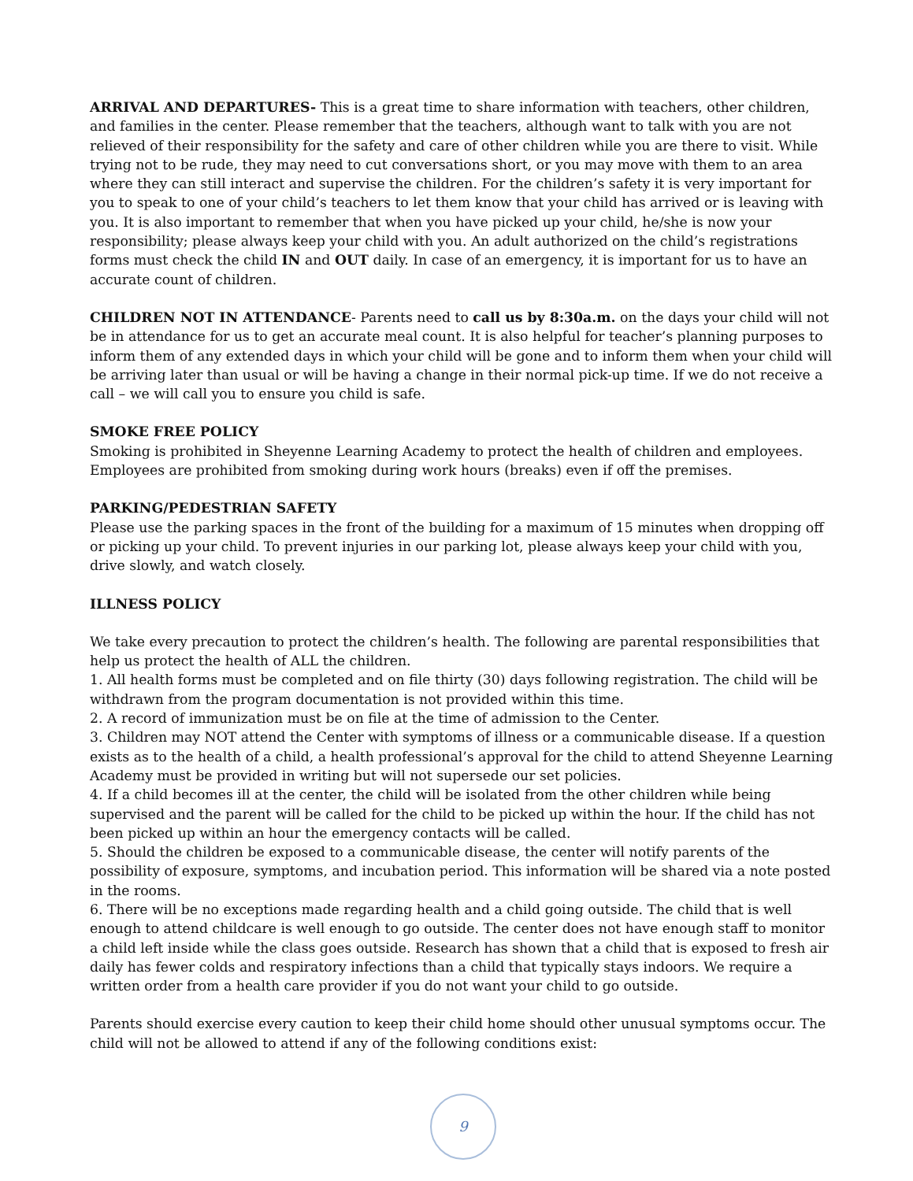ARRIVAL AND DEPARTURES- This is a great time to share information with teachers, other children, and families in the center. Please remember that the teachers, although want to talk with you are not relieved of their responsibility for the safety and care of other children while you are there to visit. While trying not to be rude, they may need to cut conversations short, or you may move with them to an area where they can still interact and supervise the children. For the children’s safety it is very important for you to speak to one of your child’s teachers to let them know that your child has arrived or is leaving with you. It is also important to remember that when you have picked up your child, he/she is now your responsibility; please always keep your child with you. An adult authorized on the child’s registrations forms must check the child IN and OUT daily. In case of an emergency, it is important for us to have an accurate count of children.
CHILDREN NOT IN ATTENDANCE- Parents need to call us by 8:30a.m. on the days your child will not be in attendance for us to get an accurate meal count. It is also helpful for teacher’s planning purposes to inform them of any extended days in which your child will be gone and to inform them when your child will be arriving later than usual or will be having a change in their normal pick-up time. If we do not receive a call – we will call you to ensure you child is safe.
SMOKE FREE POLICY
Smoking is prohibited in Sheyenne Learning Academy to protect the health of children and employees. Employees are prohibited from smoking during work hours (breaks) even if off the premises.
PARKING/PEDESTRIAN SAFETY
Please use the parking spaces in the front of the building for a maximum of 15 minutes when dropping off or picking up your child. To prevent injuries in our parking lot, please always keep your child with you, drive slowly, and watch closely.
ILLNESS POLICY
We take every precaution to protect the children’s health. The following are parental responsibilities that help us protect the health of ALL the children.
1. All health forms must be completed and on file thirty (30) days following registration. The child will be withdrawn from the program documentation is not provided within this time.
2. A record of immunization must be on file at the time of admission to the Center.
3. Children may NOT attend the Center with symptoms of illness or a communicable disease. If a question exists as to the health of a child, a health professional’s approval for the child to attend Sheyenne Learning Academy must be provided in writing but will not supersede our set policies.
4. If a child becomes ill at the center, the child will be isolated from the other children while being supervised and the parent will be called for the child to be picked up within the hour. If the child has not been picked up within an hour the emergency contacts will be called.
5. Should the children be exposed to a communicable disease, the center will notify parents of the possibility of exposure, symptoms, and incubation period. This information will be shared via a note posted in the rooms.
6. There will be no exceptions made regarding health and a child going outside. The child that is well enough to attend childcare is well enough to go outside. The center does not have enough staff to monitor a child left inside while the class goes outside. Research has shown that a child that is exposed to fresh air daily has fewer colds and respiratory infections than a child that typically stays indoors. We require a written order from a health care provider if you do not want your child to go outside.
Parents should exercise every caution to keep their child home should other unusual symptoms occur. The child will not be allowed to attend if any of the following conditions exist:
9